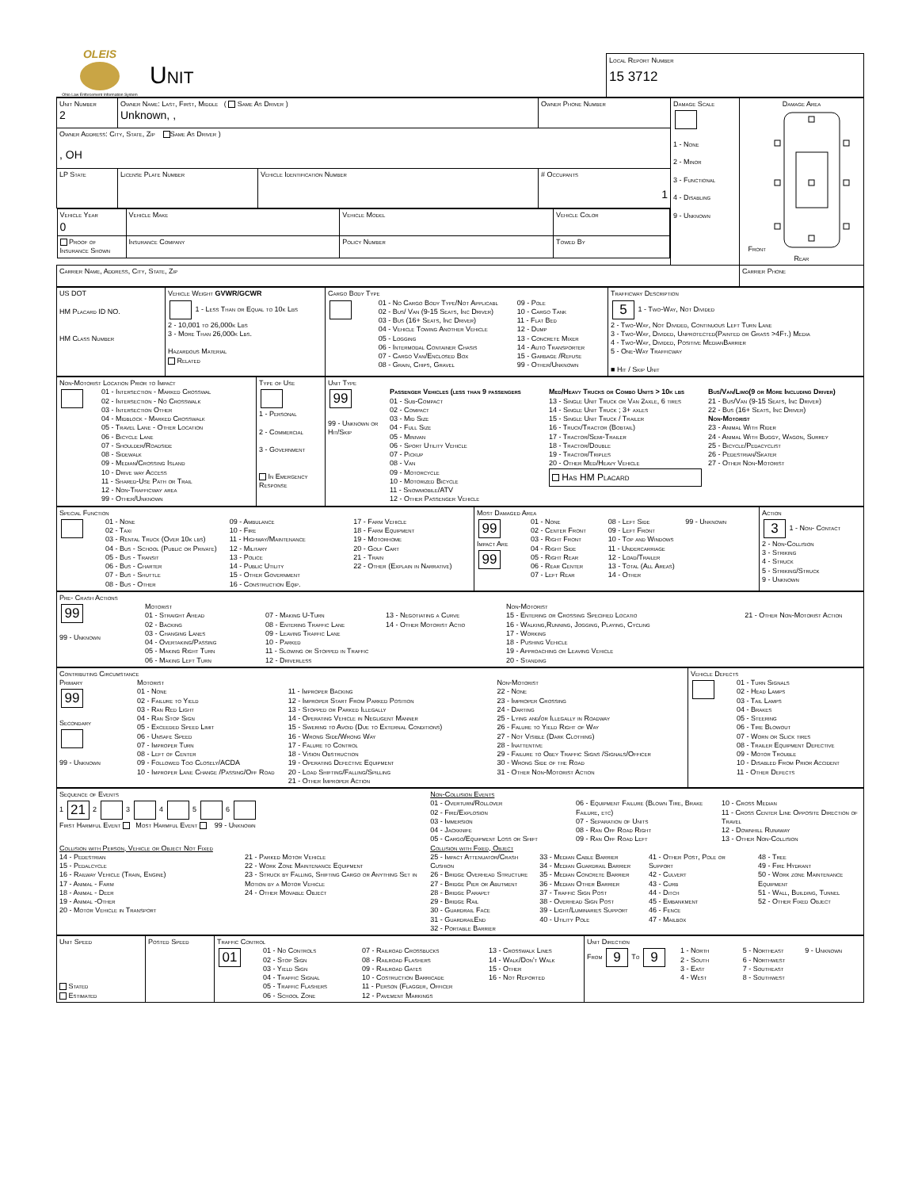OLEIS
Ohio Law Enforcement Information System
Unit
Local Report Number
15 3712
| Unit Number 2 | Owner Name: Last, First, Middle ( Same As Driver ) Unknown, , | | Owner Phone Number | Damage Scale 1 - None 2 - Minor 3 - Functional 4 - Disabling 9 - Unknown | Damage Area Front Rear |
| Owner Address: City, State, Zip Same As Driver ) , OH | | | | | |
| LP State | License Plate Number | Vehicle Identification Number | # Occupants 1 | | |
| / Vehicle Year 0 / Vehicle Make / Vehicle Model / Vehicle Color / / Proof of Insurance Shown / Insurance Company / Policy Number / Towed By / | | | | | |
| Carrier Name, Address, City, State, Zip | | | | | Carrier Phone |
| US DOT HM Placard ID NO. HM Class Number | Vehicle Weight GVWR/GCWR 1 - Less Than or Equal to 10k Lbs 2 - 10,001 to 26,000k Lbs 3 - More Than 26,000k Lbs. Hazardous Material Related | Cargo Body Type 01 - No Cargo Body Type/Not Applicabl 02 - Bus/ Van (9-15 Seats, Inc Driver) 03 - Bus (16+ Seats, Inc Driver) 04 - Vehicle Towing Another Vehicle 05 - Logging 06 - Intermodal Container Chasis 07 - Cargo Van/Enclosed Box 08 - Grain, Chips, Gravel 09 - Pole 10 - Cargo Tank 11 - Flat Bed 12 - Dump 13 - Concrete Mixer 14 - Auto Transporter 15 - Garbage /Refuse 99 - Other/Unknown | Trafficway Description 5 1 - Two-Way, Not Divided 2 - Two-Way, Not Divided, Continuous Left Turn Lane 3 - Two-Way, Divided, Unprotected(Painted or Grass >4Ft.) Media 4 - Two-Way, Divided, Positive MedianBarrier 5 - One-Way Trafficway ■ Hit / Skip Unit |
| Non-Motorist Location Prior to Impact 01 - Intersection - Marked Crosswal 02 - Intersection - No Crosswalk 03 - Intersection Other 04 - Midblock - Marked Crosswalk 05 - Travel Lane - Other Location 06 - Bicycle Lane 07 - Shoulder/Roadside 08 - Sidewalk 09 - Median/Crossing Island 10 - Drive way Access 11 - Shared-Use Path or Trail 12 - Non-Trafficway area 99 - Other/Unknown | Type of Use 1 - Personal 2 - Commercial 3 - Government In Emergency Response | Unit Type 99 99 - Unknown or Hit/Skip Passenger Vehicles (less than 9 passengers 01 - Sub-Compact 02 - Compact 03 - Mid Size 04 - Full Size 05 - Minivan 06 - Sport Utility Vehicle 07 - Pickup 08 - Van 09 - Motorcycle 10 - Motorized Bicycle 11 - Snowmobile/ATV 12 - Other Passenger Vehicle Med/Heavy Trucks or Combo Units > 10k lbs 13 - Single Unit Truck or Van 2axle, 6 tires 14 - Single Unit Truck ; 3+ axles 15 - Single Unit Truck / Trailer 16 - Truck/Tractor (Bobtail) 17 - Tractor/Semi-Trailer 18 - Tractor/Double 19 - Tractor/Triples 20 - Other Med/Heavy Vehicle Has HM Placard Bus/Van/Limo(9 or More Including Driver) 21 - Bus/Van (9-15 Seats, Inc Driver) 22 - Bus (16+ Seats, Inc Driver) Non-Motorist 23 - Animal With Rider 24 - Animal With Buggy, Wagon, Surrey 25 - Bicycle/Pedacyclist 26 - Pedestrian/Skater 27 - Other Non-Motorist |
| Special Function 01 - None 02 - Taxi 03 - Rental Truck (Over 10k lbs) 04 - Bus - School (Public or Private) 05 - Bus - Transit 06 - Bus - Charter 07 - Bus - Shuttle 08 - Bus - Other 09 - Ambulance 10 - Fire 11 - Highway/Maintenance 12 - Military 13 - Police 14 - Public Utility 15 - Other Government 16 - Construction Eqip. 17 - Farm Vehicle 18 - Farm Equipment 19 - Motorhome 20 - Golf Cart 21 - Train 22 - Other (Explain in Narrative) | Most Damaged Area 99 Impact Are 99 01 - None 02 - Center Front 03 - Right Front 04 - Right Side 05 - Right Rear 06 - Rear Center 07 - Left Rear 08 - Left Side 09 - Left Front 10 - Top and Windows 11 - Undercarriage 12 - Load/Trailer 13 - Total (All Areas) 14 - Other 99 - Unknown | Action 3 1 - Non- Contact 2 - Non-Collision 3 - Striking 4 - Struck 5 - Striking/Struck 9 - Unknown |
| Pre- Crash Actions 99 99 - Unknown Motorist 01 - Straight Ahead 02 - Backing 03 - Changing Lanes 04 - Overtaking/Passing 05 - Making Right Turn 06 - Making Left Turn 07 - Making U-Turn 08 - Entering Traffic Lane 09 - Leaving Traffic Lane 10 - Parked 11 - Slowing or Stopped in Traffic 12 - Driverless 13 - Negotiating a Curve 14 - Other Motorist Actio Non-Motorist 15 - Entering or Crossing Specified Locatio 16 - Walking,Running, Jogging, Playing, Cycling 17 - Working 18 - Pushing Vehicle 19 - Approaching or Leaving Vehicle 20 - Standing 21 - Other Non-Motorist Action |
| Contributing Circumstance Primary 99 Secondary 99 - Unknown Motorist 01 - None 02 - Failure to Yield 03 - Ran Red Light 04 - Ran Stop Sign 05 - Exceeded Speed Limit 06 - Unsafe Speed 07 - Improper Turn 08 - Left of Center 09 - Followed Too Closely/ACDA 10 - Improper Lane Change /Passing/Off Road 11 - Improper Backing 12 - Improper Start From Parked Position 13 - Stopped or Parked Illegally 14 - Operating Vehicle in Negligent Manner 15 - Swering to Avoid (Due to External Conditions) 16 - Wrong Side/Wrong Way 17 - Falure to Control 18 - Vision Obstruction 19 - Operating Defective Equipment 20 - Load Shifting/Falling/Spilling 21 - Other Improper Action Non-Motorist 22 - None 23 - Improper Crossing 24 - Darting 25 - Lying and/or Illegally in Roadway 26 - Falure to Yield Right of Way 27 - Not Visible (Dark Clothing) 28 - Inattentive 29 - Failure to Obey Traffic Signs /Signals/Officer 30 - Wrong Side of the Road 31 - Other Non-Motorist Action | Vehicle Defects 01 - Turn Signals 02 - Head Lamps 03 - Tail Lamps 04 - Brakes 05 - Steering 06 - Tire Blowout 07 - Worn or Slick tires 08 - Trailer Equipment Defective 09 - Motor Trouble 10 - Disabled From Prior Accident 11 - Other Defects |
| Sequence of Events 1 21 2 3 4 5 6 First Harmful Event Most Harmful Event 99 - Unknown Non-Collision Events 01 - Overturn/Rollover 02 - Fire/Explosion 03 - Immersion 04 - Jackknife 05 - Cargo/Equipment Loss or Shift 06 - Equipment Failure (Blown Tire, Brake Failure, etc) 07 - Separation of Units 08 - Ran Off Road Right 09 - Ran Off Road Left 10 - Cross Median 11 - Cross Center Line Opposite Direction of Travel 12 - Downhill Runaway 13 - Other Non-Collision Collision with Person, Vehicle or Object Not Fixed 14 - Pedestrian 15 - Pedalcycle 16 - Railway Vehicle (Train, Engine) 17 - Animal - Farm 18 - Animal - Deer 19 - Animal -Other 20 - Motor Vehicle in Transport 21 - Parked Motor Vehicle 22 - Work Zone Maintenance Equipment 23 - Struck by Falling, Shifting Cargo or Anything Set in Motion by a Motor Vehicle 24 - Other Movable Object Collision with Fixed, Object 25 - Impact Attenuator/Crash Cushion 26 - Bridge Overhead Structure 27 - Bridge Pier or Abutment 28 - Bridge Parapet 29 - Bridge Rail 30 - Guardrail Face 31 - GuardrailEnd 32 - Portable Barrier 33 - Median Cable Barrier 34 - Median Guardrail Barrier 35 - Median Concrete Barrier 36 - Median Other Barrier 37 - Traffic Sign Post 38 - Overhead Sign Post 39 - Light/Luminaries Support 40 - Utility Pole 41 - Other Post, Pole or Support 42 - Culvert 43 - Curb 44 - Ditch 45 - Embankment 46 - Fence 47 - Mailbox 48 - Tree 49 - Fire Hydrant 50 - Work zone Maintenance Equipment 51 - Wall, Building, Tunnel 52 - Other Fixed Object |
| Unit Speed Stated Estimated | Posted Speed | Traffic Control 01 01 - No Controls 02 - Stop Sign 03 - Yield Sign 04 - Traffic Signal 05 - Traffic Flashers 06 - School Zone 07 - Railroad Crossbucks 08 - Railroad Flashers 09 - Railroad Gates 10 - Costruction Barricade 11 - Person (Flagger, Officer 12 - Pavement Markings 13 - Crosswalk Lines 14 - Walk/Don't Walk 15 - Other 16 - Not Reported | Unit Direction From 9 To 9 1 - North 2 - South 3 - East 4 - West 5 - Northeast 6 - Northwest 7 - Southeast 8 - Southwest 9 - Unknown |